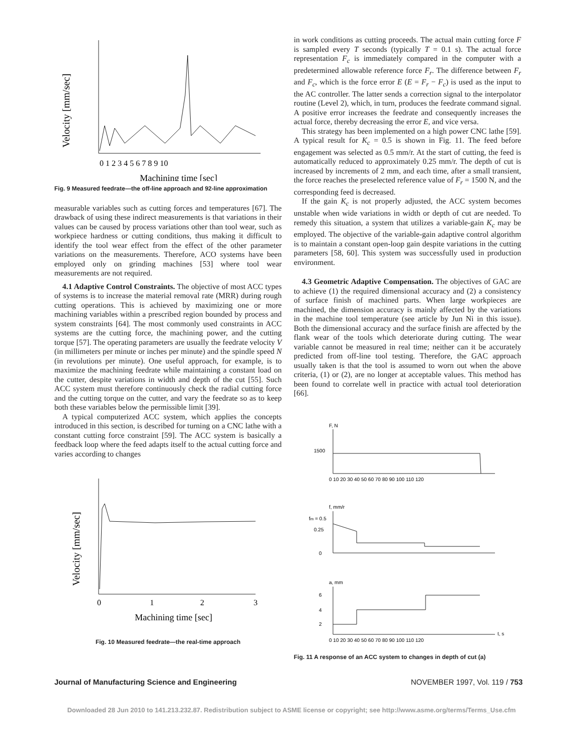Velocity [mm/sec]
0 1 2 3 4 5 6 7 8 9 10
Machining time [sec]
Fig. 9 Measured feedrate—the off-line approach and 92-line approximation
measurable variables such as cutting forces and temperatures [67]. The drawback of using these indirect measurements is that variations in their values can be caused by process variations other than tool wear, such as workpiece hardness or cutting conditions, thus making it difficult to identify the tool wear effect from the effect of the other parameter variations on the measurements. Therefore, ACO systems have been employed only on grinding machines [53] where tool wear measurements are not required.
4.1 Adaptive Control Constraints. The objective of most ACC types of systems is to increase the material removal rate (MRR) during rough cutting operations. This is achieved by maximizing one or more machining variables within a prescribed region bounded by process and system constraints [64]. The most commonly used constraints in ACC systems are the cutting force, the machining power, and the cutting torque [57]. The operating parameters are usually the feedrate velocity V (in millimeters per minute or inches per minute) and the spindle speed N (in revolutions per minute). One useful approach, for example, is to maximize the machining feedrate while maintaining a constant load on the cutter, despite variations in width and depth of the cut [55]. Such ACC system must therefore continuously check the radial cutting force and the cutting torque on the cutter, and vary the feedrate so as to keep both these variables below the permissible limit [39].
A typical computerized ACC system, which applies the concepts introduced in this section, is described for turning on a CNC lathe with a constant cutting force constraint [59]. The ACC system is basically a feedback loop where the feed adapts itself to the actual cutting force and varies according to changes
Velocity [mm/sec]
0
1
2
3
Machining time [sec]
Fig. 10 Measured feedrate—the real-time approach
in work conditions as cutting proceeds. The actual main cutting force F is sampled every T seconds (typically T = 0.1 s). The actual force representation F<sub>c</sub> is immediately compared in the computer with a predetermined allowable reference force F<sub>r</sub>. The difference between F<sub>r</sub> and F<sub>c</sub>, which is the force error E (E = F<sub>r</sub> − F<sub>c</sub>) is used as the input to the AC controller. The latter sends a correction signal to the interpolator routine (Level 2), which, in turn, produces the feedrate command signal. A positive error increases the feedrate and consequently increases the actual force, thereby decreasing the error E, and vice versa.
This strategy has been implemented on a high power CNC lathe [59]. A typical result for K<sub>c</sub> = 0.5 is shown in Fig. 11. The feed before engagement was selected as 0.5 mm/r. At the start of cutting, the feed is automatically reduced to approximately 0.25 mm/r. The depth of cut is increased by increments of 2 mm, and each time, after a small transient, the force reaches the preselected reference value of F<sub>r</sub> = 1500 N, and the corresponding feed is decreased.
If the gain K<sub>c</sub> is not properly adjusted, the ACC system becomes unstable when wide variations in width or depth of cut are needed. To remedy this situation, a system that utilizes a variable-gain K<sub>c</sub> may be employed. The objective of the variable-gain adaptive control algorithm is to maintain a constant open-loop gain despite variations in the cutting parameters [58, 60]. This system was successfully used in production environment.
4.3 Geometric Adaptive Compensation. The objectives of GAC are to achieve (1) the required dimensional accuracy and (2) a consistency of surface finish of machined parts. When large workpieces are machined, the dimension accuracy is mainly affected by the variations in the machine tool temperature (see article by Jun Ni in this issue). Both the dimensional accuracy and the surface finish are affected by the flank wear of the tools which deteriorate during cutting. The wear variable cannot be measured in real time; neither can it be accurately predicted from off-line tool testing. Therefore, the GAC approach usually taken is that the tool is assumed to worn out when the above criteria, (1) or (2), are no longer at acceptable values. This method has been found to correlate well in practice with actual tool deterioration [66].
F, N
1500
0 10 20 30 40 50 60 70 80 90 100 110 120
f, mm/r
fm = 0.5
0.25
0
a, mm
6
4
2
0 10 20 30 40 50 60 70 80 90 100 110 120
t, s
Fig. 11 A response of an ACC system to changes in depth of cut (a)
Journal of Manufacturing Science and Engineering NOVEMBER 1997, Vol. 119 / 753
Downloaded 28 Jun 2010 to 141.213.232.87. Redistribution subject to ASME license or copyright; see http://www.asme.org/terms/Terms_Use.cfm